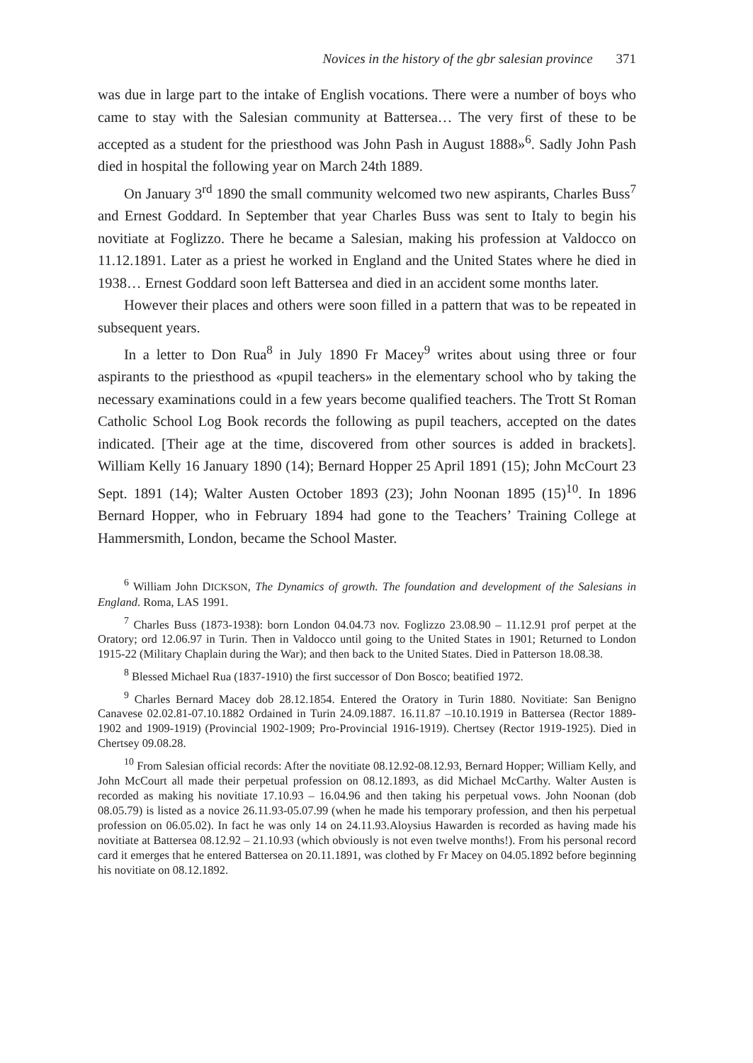Novices in the history of the gbr salesian province 371
was due in large part to the intake of English vocations. There were a number of boys who came to stay with the Salesian community at Battersea… The very first of these to be accepted as a student for the priesthood was John Pash in August 1888»<sup>6</sup>. Sadly John Pash died in hospital the following year on March 24th 1889.
On January 3<sup>rd</sup> 1890 the small community welcomed two new aspirants, Charles Buss<sup>7</sup> and Ernest Goddard. In September that year Charles Buss was sent to Italy to begin his novitiate at Foglizzo. There he became a Salesian, making his profession at Valdocco on 11.12.1891. Later as a priest he worked in England and the United States where he died in 1938… Ernest Goddard soon left Battersea and died in an accident some months later.
However their places and others were soon filled in a pattern that was to be repeated in subsequent years.
In a letter to Don Rua<sup>8</sup> in July 1890 Fr Macey<sup>9</sup> writes about using three or four aspirants to the priesthood as «pupil teachers» in the elementary school who by taking the necessary examinations could in a few years become qualified teachers. The Trott St Roman Catholic School Log Book records the following as pupil teachers, accepted on the dates indicated. [Their age at the time, discovered from other sources is added in brackets]. William Kelly 16 January 1890 (14); Bernard Hopper 25 April 1891 (15); John McCourt 23 Sept. 1891 (14); Walter Austen October 1893 (23); John Noonan 1895 (15)<sup>10</sup>. In 1896 Bernard Hopper, who in February 1894 had gone to the Teachers’ Training College at Hammersmith, London, became the School Master.
<sup>6</sup> William John DICKSON, The Dynamics of growth. The foundation and development of the Salesians in England. Roma, LAS 1991.
<sup>7</sup> Charles Buss (1873-1938): born London 04.04.73 nov. Foglizzo 23.08.90 – 11.12.91 prof perpet at the Oratory; ord 12.06.97 in Turin. Then in Valdocco until going to the United States in 1901; Returned to London 1915-22 (Military Chaplain during the War); and then back to the United States. Died in Patterson 18.08.38.
<sup>8</sup> Blessed Michael Rua (1837-1910) the first successor of Don Bosco; beatified 1972.
<sup>9</sup> Charles Bernard Macey dob 28.12.1854. Entered the Oratory in Turin 1880. Novitiate: San Benigno Canavese 02.02.81-07.10.1882 Ordained in Turin 24.09.1887. 16.11.87 –10.10.1919 in Battersea (Rector 1889-1902 and 1909-1919) (Provincial 1902-1909; Pro-Provincial 1916-1919). Chertsey (Rector 1919-1925). Died in Chertsey 09.08.28.
<sup>10</sup> From Salesian official records: After the novitiate 08.12.92-08.12.93, Bernard Hopper; William Kelly, and John McCourt all made their perpetual profession on 08.12.1893, as did Michael McCarthy. Walter Austen is recorded as making his novitiate 17.10.93 – 16.04.96 and then taking his perpetual vows. John Noonan (dob 08.05.79) is listed as a novice 26.11.93-05.07.99 (when he made his temporary profession, and then his perpetual profession on 06.05.02). In fact he was only 14 on 24.11.93.Aloysius Hawarden is recorded as having made his novitiate at Battersea 08.12.92 – 21.10.93 (which obviously is not even twelve months!). From his personal record card it emerges that he entered Battersea on 20.11.1891, was clothed by Fr Macey on 04.05.1892 before beginning his novitiate on 08.12.1892.